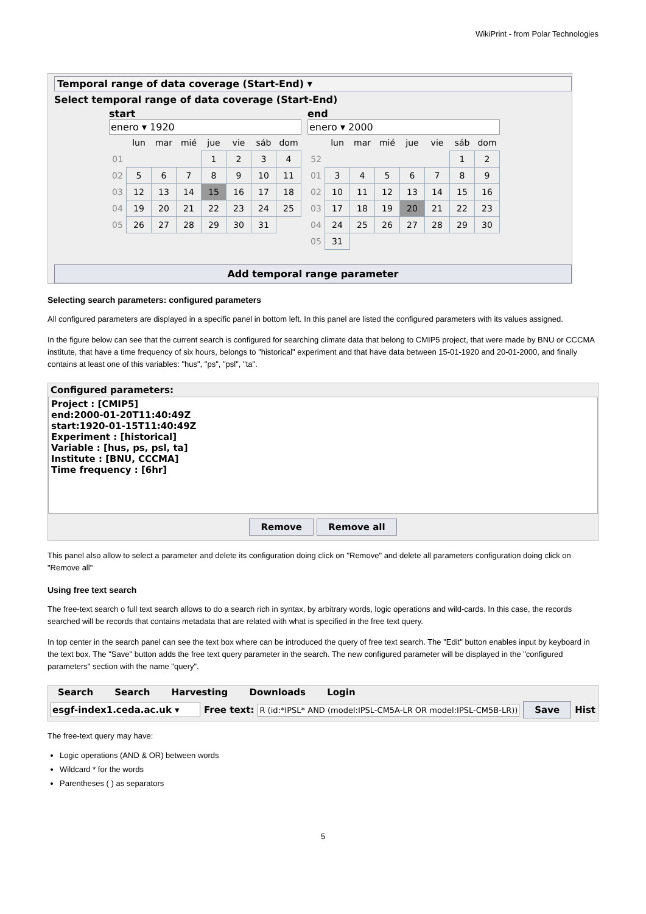WikiPrint - from Polar Technologies
Temporal range of data coverage (Start-End) ▾
Select temporal range of data coverage (Start-End)
start
enero ▾ 1920
| | lun | mar | mié | jue | vie | sáb | dom |
| 01 | | | | 1 | 2 | 3 | 4 |
| 02 | 5 | 6 | 7 | 8 | 9 | 10 | 11 |
| 03 | 12 | 13 | 14 | 15 | 16 | 17 | 18 |
| 04 | 19 | 20 | 21 | 22 | 23 | 24 | 25 |
| 05 | 26 | 27 | 28 | 29 | 30 | 31 | |
end
enero ▾ 2000
| | lun | mar | mié | jue | vie | sáb | dom |
| 52 | | | | | | 1 | 2 |
| 01 | 3 | 4 | 5 | 6 | 7 | 8 | 9 |
| 02 | 10 | 11 | 12 | 13 | 14 | 15 | 16 |
| 03 | 17 | 18 | 19 | 20 | 21 | 22 | 23 |
| 04 | 24 | 25 | 26 | 27 | 28 | 29 | 30 |
| 05 | 31 | | | | | | |
Add temporal range parameter
Selecting search parameters: configured parameters
All configured parameters are displayed in a specific panel in bottom left. In this panel are listed the configured parameters with its values assigned.
In the figure below can see that the current search is configured for searching climate data that belong to CMIP5 project, that were made by BNU or CCCMA institute, that have a time frequency of six hours, belongs to "historical" experiment and that have data between 15-01-1920 and 20-01-2000, and finally contains at least one of this variables: "hus", "ps", "psl", "ta".
Configured parameters:
Project : [CMIP5]
end:2000-01-20T11:40:49Z
start:1920-01-15T11:40:49Z
Experiment : [historical]
Variable : [hus, ps, psl, ta]
Institute : [BNU, CCCMA]
Time frequency : [6hr]
Remove Remove all
This panel also allow to select a parameter and delete its configuration doing click on "Remove" and delete all parameters configuration doing click on "Remove all"
Using free text search
The free-text search o full text search allows to do a search rich in syntax, by arbitrary words, logic operations and wild-cards. In this case, the records searched will be records that contains metadata that are related with what is specified in the free text query.
In top center in the search panel can see the text box where can be introduced the query of free text search. The "Edit" button enables input by keyboard in the text box. The "Save" button adds the free text query parameter in the search. The new configured parameter will be displayed in the "configured parameters" section with the name "query".
Search Search Harvesting Downloads Login
esgf-index1.ceda.ac.uk ▾ Free text: R (id:*IPSL* AND (model:IPSL-CM5A-LR OR model:IPSL-CM5B-LR)) Save Hist
The free-text query may have:
Logic operations (AND & OR) between words
Wildcard * for the words
Parentheses ( ) as separators
5